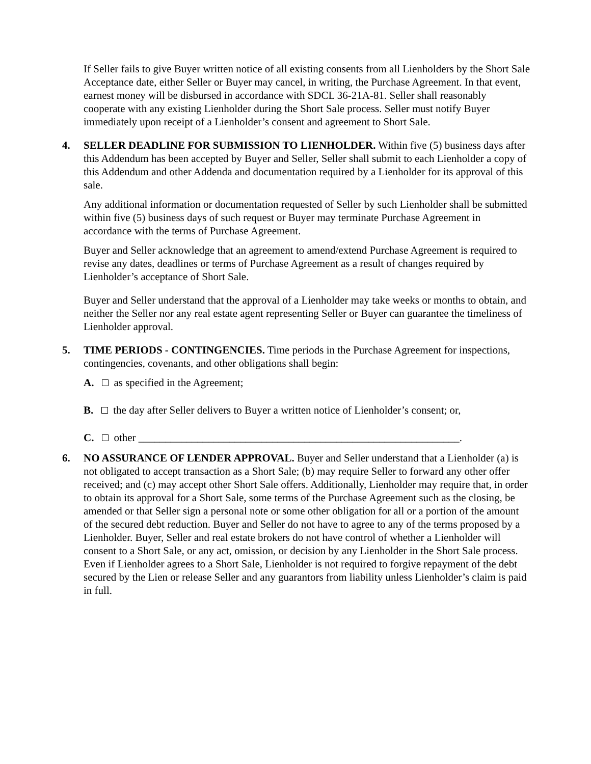If Seller fails to give Buyer written notice of all existing consents from all Lienholders by the Short Sale Acceptance date, either Seller or Buyer may cancel, in writing, the Purchase Agreement. In that event, earnest money will be disbursed in accordance with SDCL 36-21A-81. Seller shall reasonably cooperate with any existing Lienholder during the Short Sale process. Seller must notify Buyer immediately upon receipt of a Lienholder’s consent and agreement to Short Sale.
4. SELLER DEADLINE FOR SUBMISSION TO LIENHOLDER. Within five (5) business days after this Addendum has been accepted by Buyer and Seller, Seller shall submit to each Lienholder a copy of this Addendum and other Addenda and documentation required by a Lienholder for its approval of this sale.
Any additional information or documentation requested of Seller by such Lienholder shall be submitted within five (5) business days of such request or Buyer may terminate Purchase Agreement in accordance with the terms of Purchase Agreement.
Buyer and Seller acknowledge that an agreement to amend/extend Purchase Agreement is required to revise any dates, deadlines or terms of Purchase Agreement as a result of changes required by Lienholder’s acceptance of Short Sale.
Buyer and Seller understand that the approval of a Lienholder may take weeks or months to obtain, and neither the Seller nor any real estate agent representing Seller or Buyer can guarantee the timeliness of Lienholder approval.
5. TIME PERIODS - CONTINGENCIES. Time periods in the Purchase Agreement for inspections, contingencies, covenants, and other obligations shall begin:
A. as specified in the Agreement;
B. the day after Seller delivers to Buyer a written notice of Lienholder’s consent; or,
C. other ____________________________________________________________.
6. NO ASSURANCE OF LENDER APPROVAL. Buyer and Seller understand that a Lienholder (a) is not obligated to accept transaction as a Short Sale; (b) may require Seller to forward any other offer received; and (c) may accept other Short Sale offers. Additionally, Lienholder may require that, in order to obtain its approval for a Short Sale, some terms of the Purchase Agreement such as the closing, be amended or that Seller sign a personal note or some other obligation for all or a portion of the amount of the secured debt reduction. Buyer and Seller do not have to agree to any of the terms proposed by a Lienholder. Buyer, Seller and real estate brokers do not have control of whether a Lienholder will consent to a Short Sale, or any act, omission, or decision by any Lienholder in the Short Sale process. Even if Lienholder agrees to a Short Sale, Lienholder is not required to forgive repayment of the debt secured by the Lien or release Seller and any guarantors from liability unless Lienholder’s claim is paid in full.